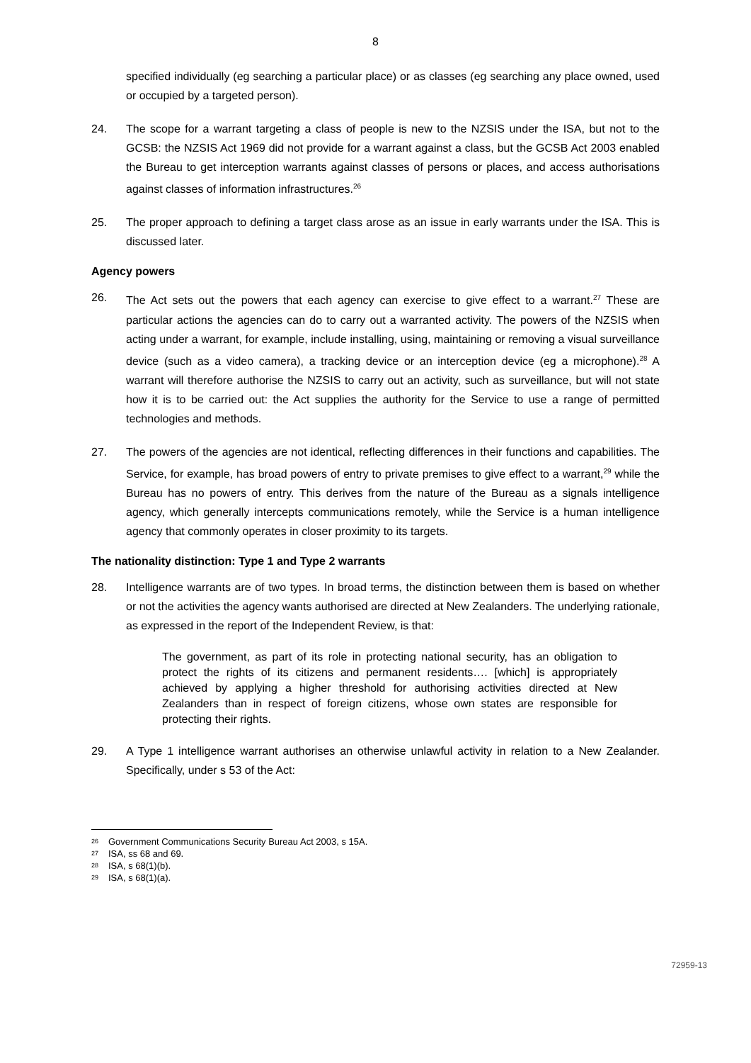8
specified individually (eg searching a particular place) or as classes (eg searching any place owned, used or occupied by a targeted person).
24. The scope for a warrant targeting a class of people is new to the NZSIS under the ISA, but not to the GCSB: the NZSIS Act 1969 did not provide for a warrant against a class, but the GCSB Act 2003 enabled the Bureau to get interception warrants against classes of persons or places, and access authorisations against classes of information infrastructures.<sup>26</sup>
25. The proper approach to defining a target class arose as an issue in early warrants under the ISA. This is discussed later.
Agency powers
26. The Act sets out the powers that each agency can exercise to give effect to a warrant.<sup>27</sup> These are particular actions the agencies can do to carry out a warranted activity. The powers of the NZSIS when acting under a warrant, for example, include installing, using, maintaining or removing a visual surveillance device (such as a video camera), a tracking device or an interception device (eg a microphone).<sup>28</sup> A warrant will therefore authorise the NZSIS to carry out an activity, such as surveillance, but will not state how it is to be carried out: the Act supplies the authority for the Service to use a range of permitted technologies and methods.
27. The powers of the agencies are not identical, reflecting differences in their functions and capabilities. The Service, for example, has broad powers of entry to private premises to give effect to a warrant,<sup>29</sup> while the Bureau has no powers of entry. This derives from the nature of the Bureau as a signals intelligence agency, which generally intercepts communications remotely, while the Service is a human intelligence agency that commonly operates in closer proximity to its targets.
The nationality distinction: Type 1 and Type 2 warrants
28. Intelligence warrants are of two types. In broad terms, the distinction between them is based on whether or not the activities the agency wants authorised are directed at New Zealanders. The underlying rationale, as expressed in the report of the Independent Review, is that:
The government, as part of its role in protecting national security, has an obligation to protect the rights of its citizens and permanent residents…. [which] is appropriately achieved by applying a higher threshold for authorising activities directed at New Zealanders than in respect of foreign citizens, whose own states are responsible for protecting their rights.
29. A Type 1 intelligence warrant authorises an otherwise unlawful activity in relation to a New Zealander. Specifically, under s 53 of the Act:
<sup>26</sup> Government Communications Security Bureau Act 2003, s 15A.
<sup>27</sup> ISA, ss 68 and 69.
<sup>28</sup> ISA, s 68(1)(b).
<sup>29</sup> ISA, s 68(1)(a).
72959-13